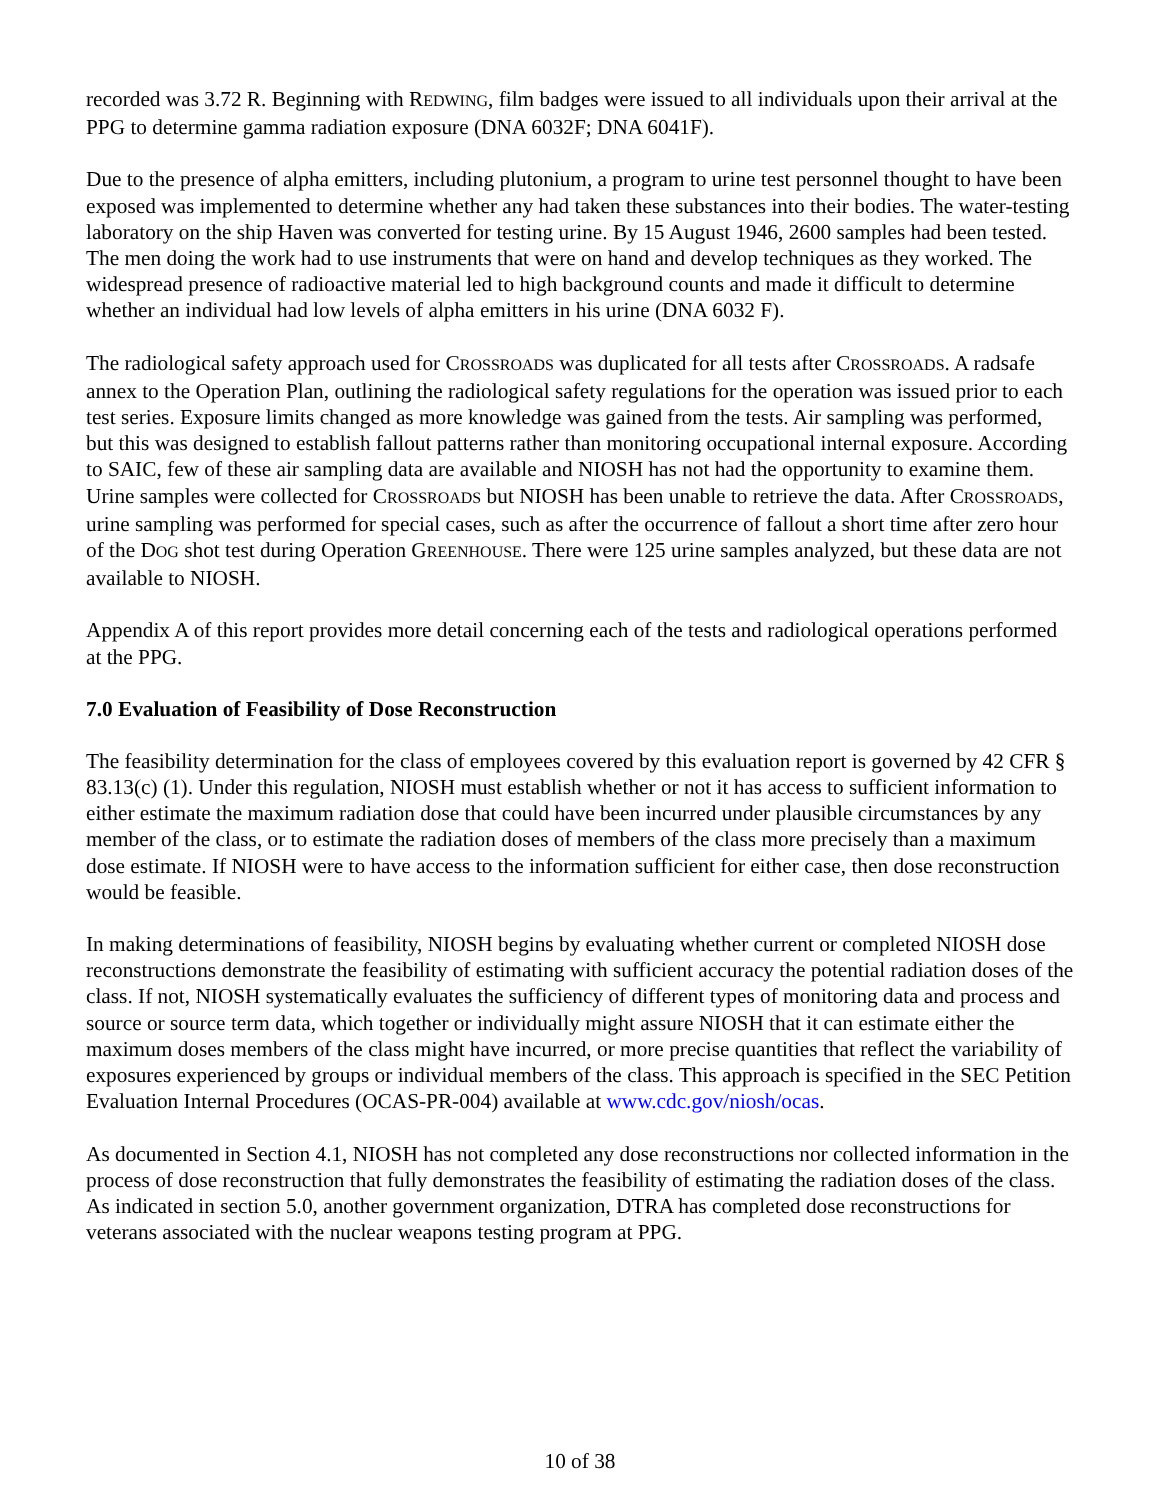recorded was 3.72 R. Beginning with REDWING, film badges were issued to all individuals upon their arrival at the PPG to determine gamma radiation exposure (DNA 6032F; DNA 6041F).
Due to the presence of alpha emitters, including plutonium, a program to urine test personnel thought to have been exposed was implemented to determine whether any had taken these substances into their bodies. The water-testing laboratory on the ship Haven was converted for testing urine. By 15 August 1946, 2600 samples had been tested. The men doing the work had to use instruments that were on hand and develop techniques as they worked. The widespread presence of radioactive material led to high background counts and made it difficult to determine whether an individual had low levels of alpha emitters in his urine (DNA 6032 F).
The radiological safety approach used for CROSSROADS was duplicated for all tests after CROSSROADS. A radsafe annex to the Operation Plan, outlining the radiological safety regulations for the operation was issued prior to each test series. Exposure limits changed as more knowledge was gained from the tests. Air sampling was performed, but this was designed to establish fallout patterns rather than monitoring occupational internal exposure. According to SAIC, few of these air sampling data are available and NIOSH has not had the opportunity to examine them. Urine samples were collected for CROSSROADS but NIOSH has been unable to retrieve the data. After CROSSROADS, urine sampling was performed for special cases, such as after the occurrence of fallout a short time after zero hour of the DOG shot test during Operation GREENHOUSE. There were 125 urine samples analyzed, but these data are not available to NIOSH.
Appendix A of this report provides more detail concerning each of the tests and radiological operations performed at the PPG.
7.0 Evaluation of Feasibility of Dose Reconstruction
The feasibility determination for the class of employees covered by this evaluation report is governed by 42 CFR § 83.13(c) (1). Under this regulation, NIOSH must establish whether or not it has access to sufficient information to either estimate the maximum radiation dose that could have been incurred under plausible circumstances by any member of the class, or to estimate the radiation doses of members of the class more precisely than a maximum dose estimate. If NIOSH were to have access to the information sufficient for either case, then dose reconstruction would be feasible.
In making determinations of feasibility, NIOSH begins by evaluating whether current or completed NIOSH dose reconstructions demonstrate the feasibility of estimating with sufficient accuracy the potential radiation doses of the class. If not, NIOSH systematically evaluates the sufficiency of different types of monitoring data and process and source or source term data, which together or individually might assure NIOSH that it can estimate either the maximum doses members of the class might have incurred, or more precise quantities that reflect the variability of exposures experienced by groups or individual members of the class. This approach is specified in the SEC Petition Evaluation Internal Procedures (OCAS-PR-004) available at www.cdc.gov/niosh/ocas.
As documented in Section 4.1, NIOSH has not completed any dose reconstructions nor collected information in the process of dose reconstruction that fully demonstrates the feasibility of estimating the radiation doses of the class. As indicated in section 5.0, another government organization, DTRA has completed dose reconstructions for veterans associated with the nuclear weapons testing program at PPG.
10 of 38